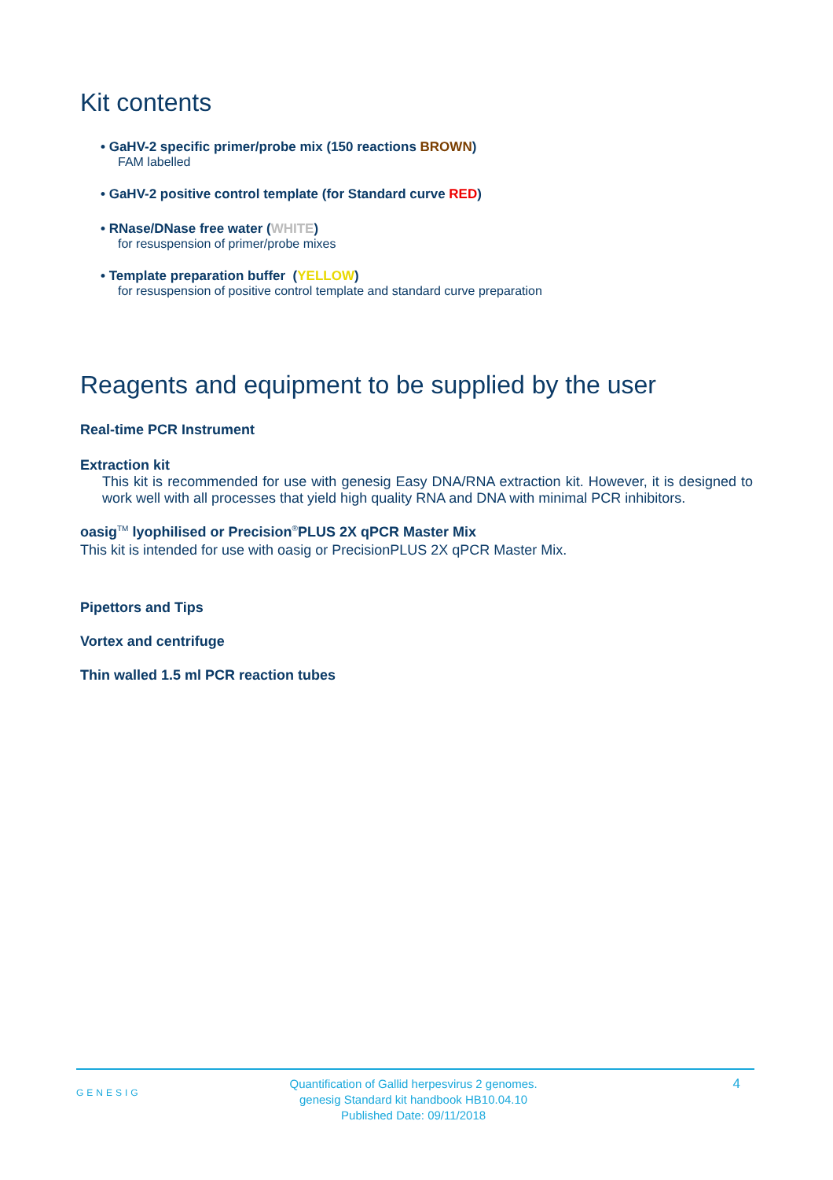Kit contents
• GaHV-2 specific primer/probe mix (150 reactions BROWN)
FAM labelled
• GaHV-2 positive control template (for Standard curve RED)
• RNase/DNase free water (WHITE)
for resuspension of primer/probe mixes
• Template preparation buffer (YELLOW)
for resuspension of positive control template and standard curve preparation
Reagents and equipment to be supplied by the user
Real-time PCR Instrument
Extraction kit
This kit is recommended for use with genesig Easy DNA/RNA extraction kit. However, it is designed to work well with all processes that yield high quality RNA and DNA with minimal PCR inhibitors.
oasig<sup>TM</sup> lyophilised or Precision<sup>®</sup>PLUS 2X qPCR Master Mix
This kit is intended for use with oasig or PrecisionPLUS 2X qPCR Master Mix.
Pipettors and Tips
Vortex and centrifuge
Thin walled 1.5 ml PCR reaction tubes
GENESIG Quantification of Gallid herpesvirus 2 genomes.
genesig Standard kit handbook HB10.04.10
Published Date: 09/11/2018 4